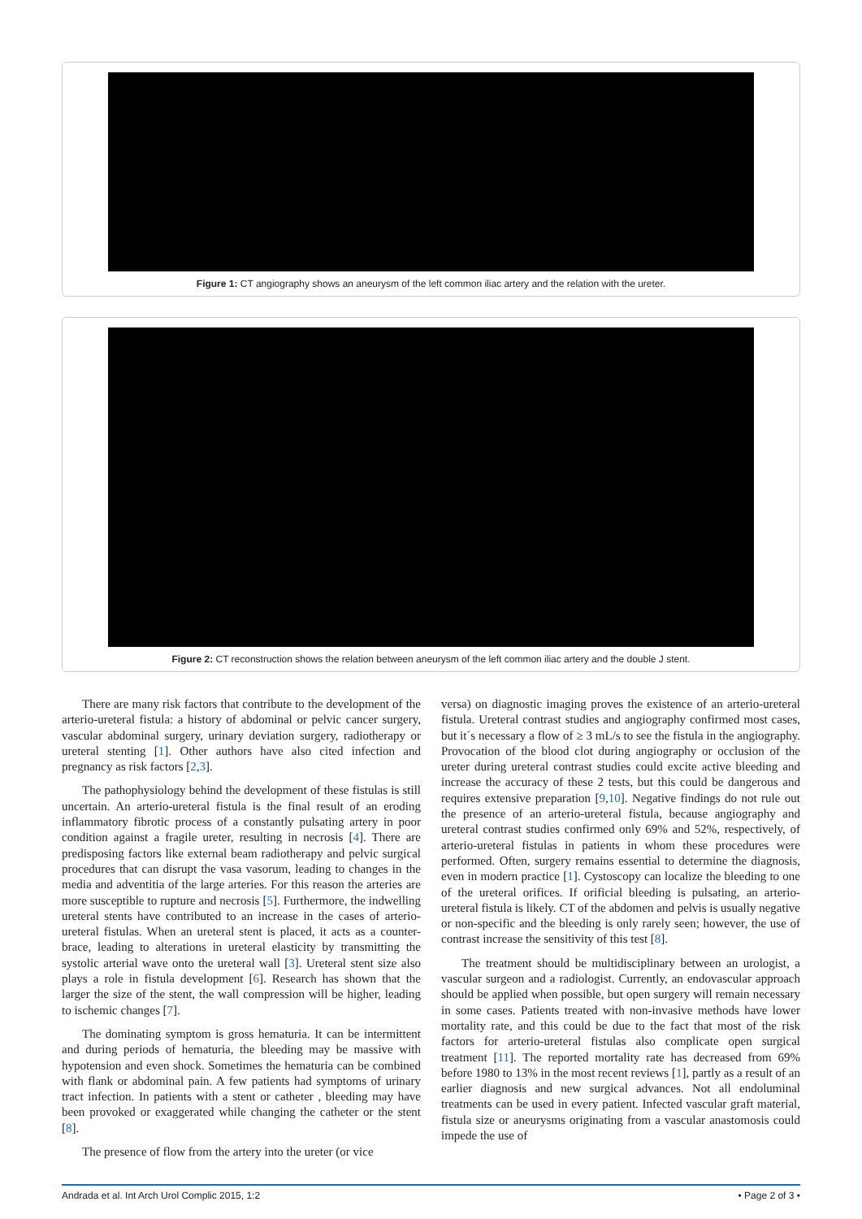Figure 1: CT angiography shows an aneurysm of the left common iliac artery and the relation with the ureter.
Figure 2: CT reconstruction shows the relation between aneurysm of the left common iliac artery and the double J stent.
There are many risk factors that contribute to the development of the arterio-ureteral fistula: a history of abdominal or pelvic cancer surgery, vascular abdominal surgery, urinary deviation surgery, radiotherapy or ureteral stenting [1]. Other authors have also cited infection and pregnancy as risk factors [2,3].
The pathophysiology behind the development of these fistulas is still uncertain. An arterio-ureteral fistula is the final result of an eroding inflammatory fibrotic process of a constantly pulsating artery in poor condition against a fragile ureter, resulting in necrosis [4]. There are predisposing factors like external beam radiotherapy and pelvic surgical procedures that can disrupt the vasa vasorum, leading to changes in the media and adventitia of the large arteries. For this reason the arteries are more susceptible to rupture and necrosis [5]. Furthermore, the indwelling ureteral stents have contributed to an increase in the cases of arterio-ureteral fistulas. When an ureteral stent is placed, it acts as a counter-brace, leading to alterations in ureteral elasticity by transmitting the systolic arterial wave onto the ureteral wall [3]. Ureteral stent size also plays a role in fistula development [6]. Research has shown that the larger the size of the stent, the wall compression will be higher, leading to ischemic changes [7].
The dominating symptom is gross hematuria. It can be intermittent and during periods of hematuria, the bleeding may be massive with hypotension and even shock. Sometimes the hematuria can be combined with flank or abdominal pain. A few patients had symptoms of urinary tract infection. In patients with a stent or catheter , bleeding may have been provoked or exaggerated while changing the catheter or the stent [8].
The presence of flow from the artery into the ureter (or vice
versa) on diagnostic imaging proves the existence of an arterio-ureteral fistula. Ureteral contrast studies and angiography confirmed most cases, but it´s necessary a flow of ≥ 3 mL/s to see the fistula in the angiography. Provocation of the blood clot during angiography or occlusion of the ureter during ureteral contrast studies could excite active bleeding and increase the accuracy of these 2 tests, but this could be dangerous and requires extensive preparation [9,10]. Negative findings do not rule out the presence of an arterio-ureteral fistula, because angiography and ureteral contrast studies confirmed only 69% and 52%, respectively, of arterio-ureteral fistulas in patients in whom these procedures were performed. Often, surgery remains essential to determine the diagnosis, even in modern practice [1]. Cystoscopy can localize the bleeding to one of the ureteral orifices. If orificial bleeding is pulsating, an arterio-ureteral fistula is likely. CT of the abdomen and pelvis is usually negative or non-specific and the bleeding is only rarely seen; however, the use of contrast increase the sensitivity of this test [8].
The treatment should be multidisciplinary between an urologist, a vascular surgeon and a radiologist. Currently, an endovascular approach should be applied when possible, but open surgery will remain necessary in some cases. Patients treated with non-invasive methods have lower mortality rate, and this could be due to the fact that most of the risk factors for arterio-ureteral fistulas also complicate open surgical treatment [11]. The reported mortality rate has decreased from 69% before 1980 to 13% in the most recent reviews [1], partly as a result of an earlier diagnosis and new surgical advances. Not all endoluminal treatments can be used in every patient. Infected vascular graft material, fistula size or aneurysms originating from a vascular anastomosis could impede the use of
Andrada et al. Int Arch Urol Complic 2015, 1:2 • Page 2 of 3 •